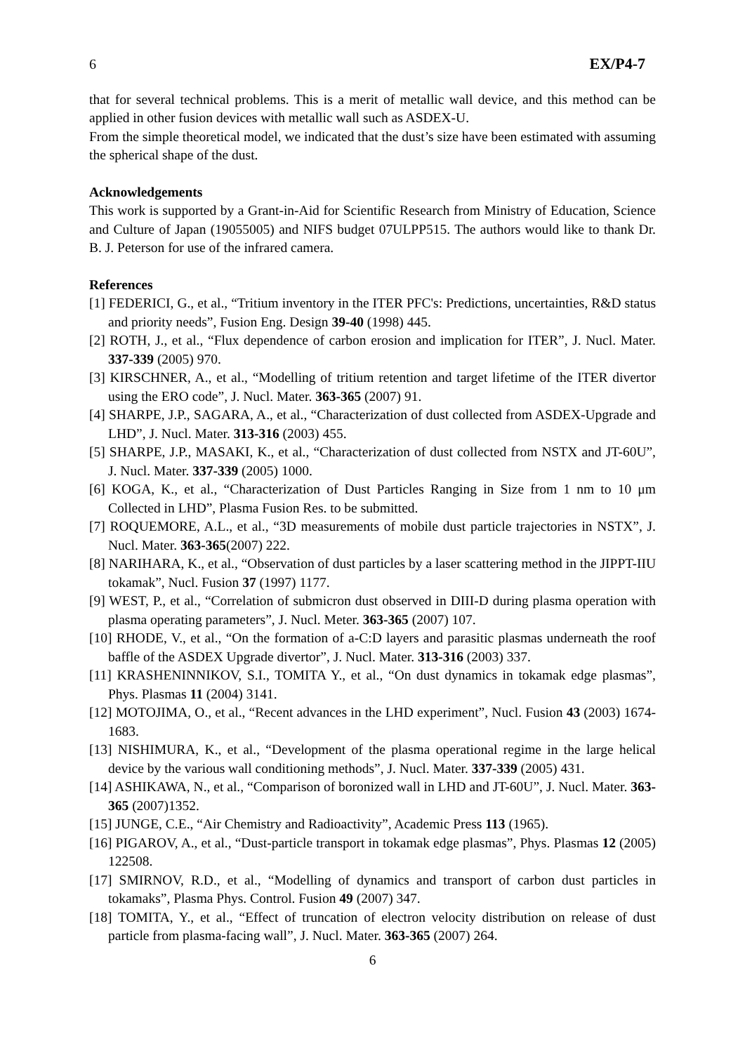6 EX/P4-7
that for several technical problems. This is a merit of metallic wall device, and this method can be applied in other fusion devices with metallic wall such as ASDEX-U.
From the simple theoretical model, we indicated that the dust’s size have been estimated with assuming the spherical shape of the dust.
Acknowledgements
This work is supported by a Grant-in-Aid for Scientific Research from Ministry of Education, Science and Culture of Japan (19055005) and NIFS budget 07ULPP515. The authors would like to thank Dr. B. J. Peterson for use of the infrared camera.
References
[1] FEDERICI, G., et al., “Tritium inventory in the ITER PFC's: Predictions, uncertainties, R&D status and priority needs”, Fusion Eng. Design 39-40 (1998) 445.
[2] ROTH, J., et al., “Flux dependence of carbon erosion and implication for ITER”, J. Nucl. Mater. 337-339 (2005) 970.
[3] KIRSCHNER, A., et al., “Modelling of tritium retention and target lifetime of the ITER divertor using the ERO code”, J. Nucl. Mater. 363-365 (2007) 91.
[4] SHARPE, J.P., SAGARA, A., et al., “Characterization of dust collected from ASDEX-Upgrade and LHD”, J. Nucl. Mater. 313-316 (2003) 455.
[5] SHARPE, J.P., MASAKI, K., et al., “Characterization of dust collected from NSTX and JT-60U”, J. Nucl. Mater. 337-339 (2005) 1000.
[6] KOGA, K., et al., “Characterization of Dust Particles Ranging in Size from 1 nm to 10 μm Collected in LHD”, Plasma Fusion Res. to be submitted.
[7] ROQUEMORE, A.L., et al., “3D measurements of mobile dust particle trajectories in NSTX”, J. Nucl. Mater. 363-365(2007) 222.
[8] NARIHARA, K., et al., “Observation of dust particles by a laser scattering method in the JIPPT-IIU tokamak”, Nucl. Fusion 37 (1997) 1177.
[9] WEST, P., et al., “Correlation of submicron dust observed in DIII-D during plasma operation with plasma operating parameters”, J. Nucl. Meter. 363-365 (2007) 107.
[10] RHODE, V., et al., “On the formation of a-C:D layers and parasitic plasmas underneath the roof baffle of the ASDEX Upgrade divertor”, J. Nucl. Mater. 313-316 (2003) 337.
[11] KRASHENINNIKOV, S.I., TOMITA Y., et al., “On dust dynamics in tokamak edge plasmas”, Phys. Plasmas 11 (2004) 3141.
[12] MOTOJIMA, O., et al., “Recent advances in the LHD experiment”, Nucl. Fusion 43 (2003) 1674-1683.
[13] NISHIMURA, K., et al., “Development of the plasma operational regime in the large helical device by the various wall conditioning methods”, J. Nucl. Mater. 337-339 (2005) 431.
[14] ASHIKAWA, N., et al., “Comparison of boronized wall in LHD and JT-60U”, J. Nucl. Mater. 363-365 (2007)1352.
[15] JUNGE, C.E., “Air Chemistry and Radioactivity”, Academic Press 113 (1965).
[16] PIGAROV, A., et al., “Dust-particle transport in tokamak edge plasmas”, Phys. Plasmas 12 (2005) 122508.
[17] SMIRNOV, R.D., et al., “Modelling of dynamics and transport of carbon dust particles in tokamaks”, Plasma Phys. Control. Fusion 49 (2007) 347.
[18] TOMITA, Y., et al., “Effect of truncation of electron velocity distribution on release of dust particle from plasma-facing wall”, J. Nucl. Mater. 363-365 (2007) 264.
6